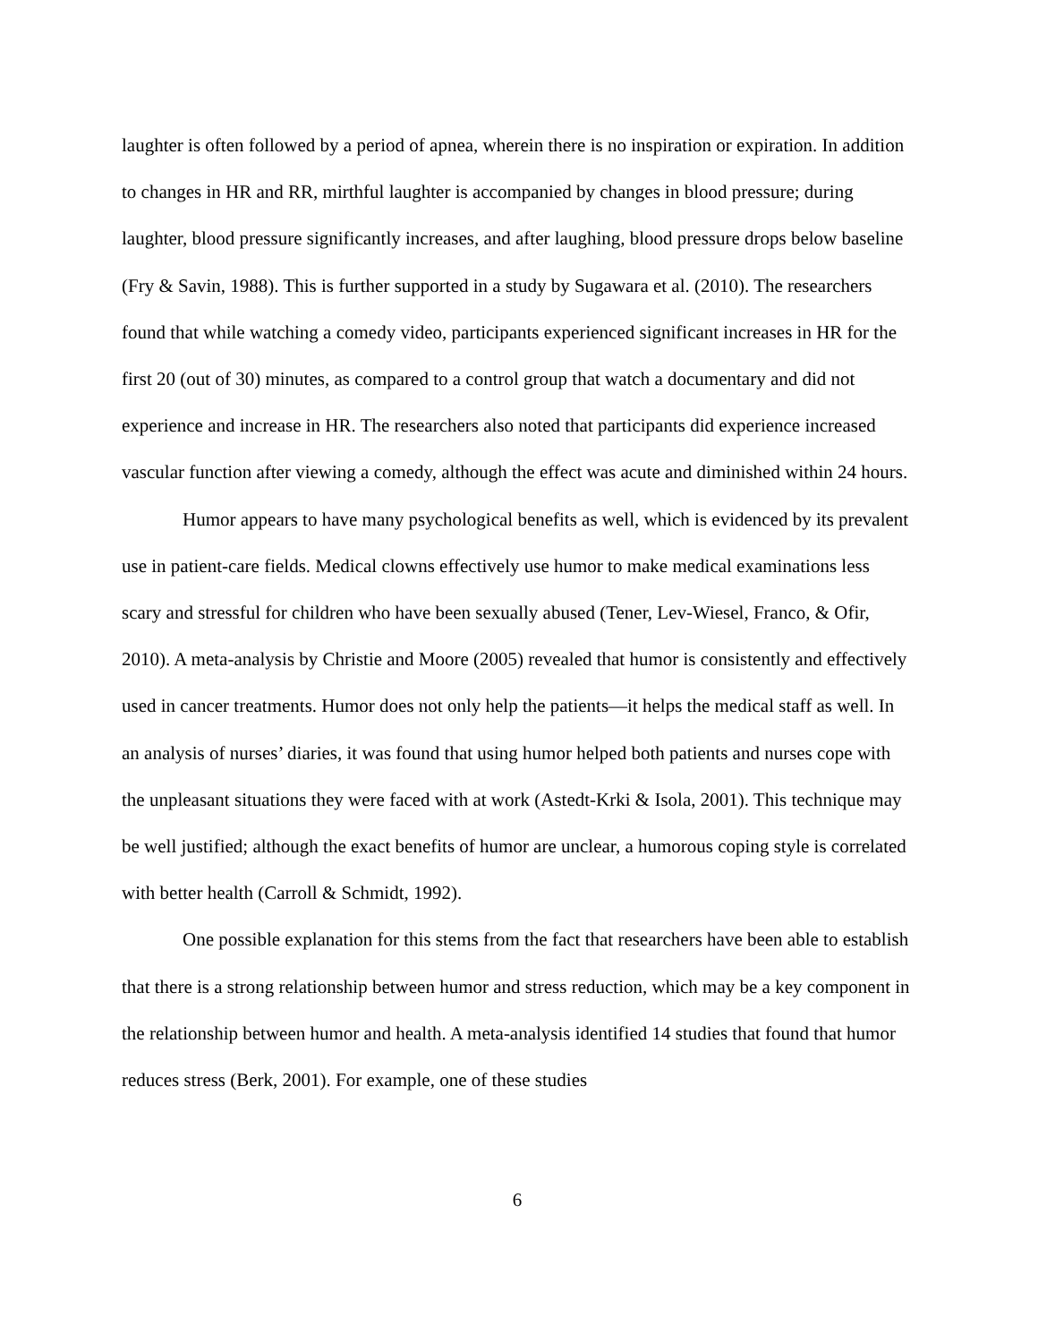laughter is often followed by a period of apnea, wherein there is no inspiration or expiration. In addition to changes in HR and RR, mirthful laughter is accompanied by changes in blood pressure; during laughter, blood pressure significantly increases, and after laughing, blood pressure drops below baseline (Fry & Savin, 1988). This is further supported in a study by Sugawara et al. (2010). The researchers found that while watching a comedy video, participants experienced significant increases in HR for the first 20 (out of 30) minutes, as compared to a control group that watch a documentary and did not experience and increase in HR. The researchers also noted that participants did experience increased vascular function after viewing a comedy, although the effect was acute and diminished within 24 hours.
Humor appears to have many psychological benefits as well, which is evidenced by its prevalent use in patient-care fields. Medical clowns effectively use humor to make medical examinations less scary and stressful for children who have been sexually abused (Tener, Lev-Wiesel, Franco, & Ofir, 2010). A meta-analysis by Christie and Moore (2005) revealed that humor is consistently and effectively used in cancer treatments. Humor does not only help the patients—it helps the medical staff as well. In an analysis of nurses’ diaries, it was found that using humor helped both patients and nurses cope with the unpleasant situations they were faced with at work (Astedt-Krki & Isola, 2001). This technique may be well justified; although the exact benefits of humor are unclear, a humorous coping style is correlated with better health (Carroll & Schmidt, 1992).
One possible explanation for this stems from the fact that researchers have been able to establish that there is a strong relationship between humor and stress reduction, which may be a key component in the relationship between humor and health. A meta-analysis identified 14 studies that found that humor reduces stress (Berk, 2001). For example, one of these studies
6